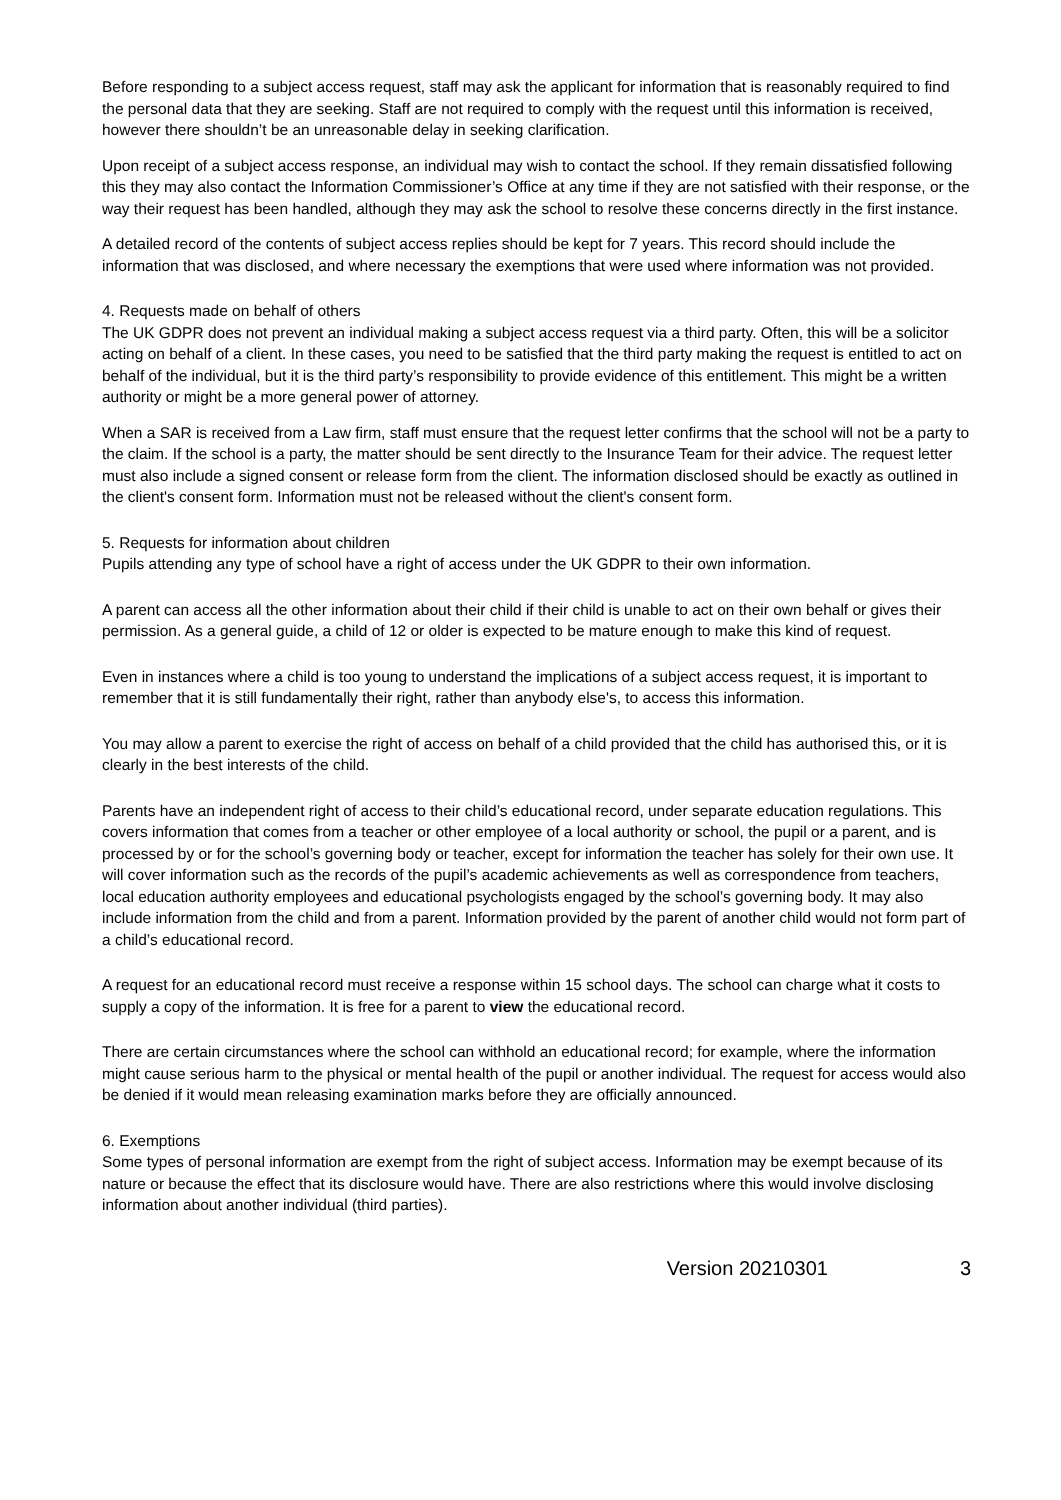Before responding to a subject access request, staff may ask the applicant for information that is reasonably required to find the personal data that they are seeking. Staff are not required to comply with the request until this information is received, however there shouldn’t be an unreasonable delay in seeking clarification.
Upon receipt of a subject access response, an individual may wish to contact the school. If they remain dissatisfied following this they may also contact the Information Commissioner’s Office at any time if they are not satisfied with their response, or the way their request has been handled, although they may ask the school to resolve these concerns directly in the first instance.
A detailed record of the contents of subject access replies should be kept for 7 years. This record should include the information that was disclosed, and where necessary the exemptions that were used where information was not provided.
4. Requests made on behalf of others
The UK GDPR does not prevent an individual making a subject access request via a third party. Often, this will be a solicitor acting on behalf of a client. In these cases, you need to be satisfied that the third party making the request is entitled to act on behalf of the individual, but it is the third party’s responsibility to provide evidence of this entitlement. This might be a written authority or might be a more general power of attorney.
When a SAR is received from a Law firm, staff must ensure that the request letter confirms that the school will not be a party to the claim. If the school is a party, the matter should be sent directly to the Insurance Team for their advice. The request letter must also include a signed consent or release form from the client. The information disclosed should be exactly as outlined in the client's consent form. Information must not be released without the client's consent form.
5. Requests for information about children
Pupils attending any type of school have a right of access under the UK GDPR to their own information.
A parent can access all the other information about their child if their child is unable to act on their own behalf or gives their permission. As a general guide, a child of 12 or older is expected to be mature enough to make this kind of request.
Even in instances where a child is too young to understand the implications of a subject access request, it is important to remember that it is still fundamentally their right, rather than anybody else's, to access this information.
You may allow a parent to exercise the right of access on behalf of a child provided that the child has authorised this, or it is clearly in the best interests of the child.
Parents have an independent right of access to their child’s educational record, under separate education regulations. This covers information that comes from a teacher or other employee of a local authority or school, the pupil or a parent, and is processed by or for the school’s governing body or teacher, except for information the teacher has solely for their own use. It will cover information such as the records of the pupil’s academic achievements as well as correspondence from teachers, local education authority employees and educational psychologists engaged by the school’s governing body. It may also include information from the child and from a parent. Information provided by the parent of another child would not form part of a child’s educational record.
A request for an educational record must receive a response within 15 school days. The school can charge what it costs to supply a copy of the information. It is free for a parent to view the educational record.
There are certain circumstances where the school can withhold an educational record; for example, where the information might cause serious harm to the physical or mental health of the pupil or another individual. The request for access would also be denied if it would mean releasing examination marks before they are officially announced.
6. Exemptions
Some types of personal information are exempt from the right of subject access. Information may be exempt because of its nature or because the effect that its disclosure would have. There are also restrictions where this would involve disclosing information about another individual (third parties).
Version 20210301 3